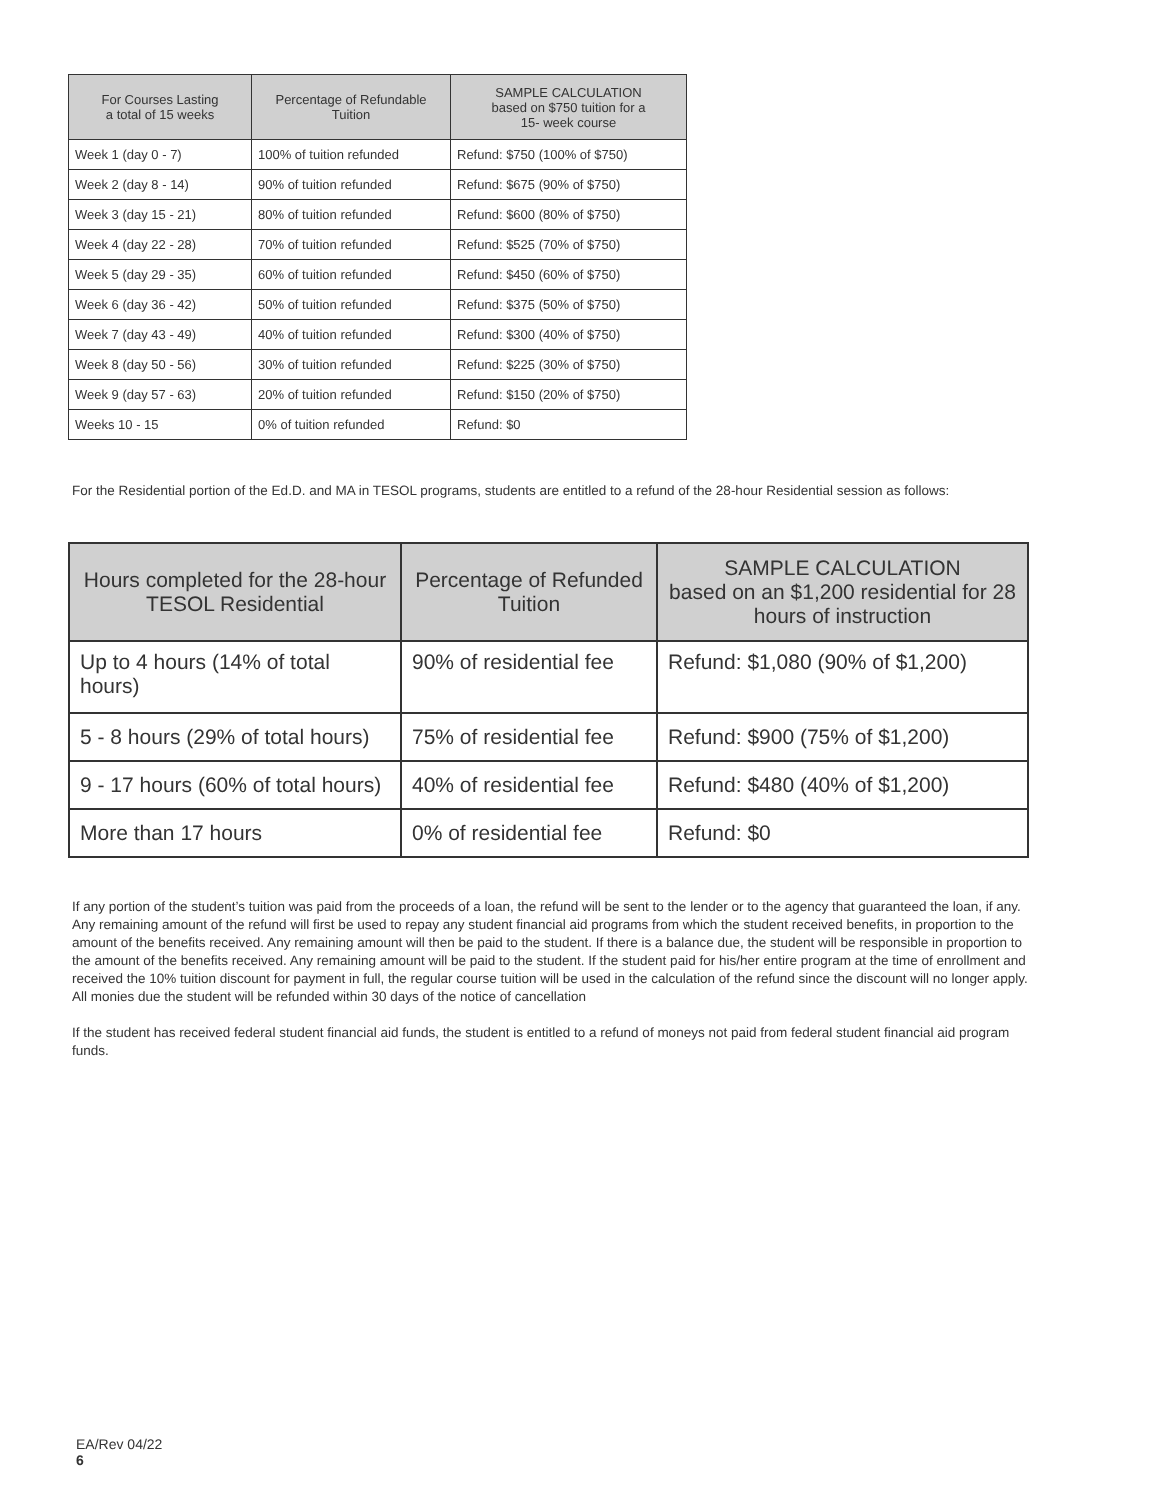| For Courses Lasting a total of 15 weeks | Percentage of Refundable Tuition | SAMPLE CALCULATION based on $750 tuition for a 15- week course |
| --- | --- | --- |
| Week 1 (day 0 - 7) | 100% of tuition refunded | Refund: $750 (100% of $750) |
| Week 2 (day 8 - 14) | 90% of tuition refunded | Refund: $675 (90% of $750) |
| Week 3 (day 15 - 21) | 80% of tuition refunded | Refund: $600 (80% of $750) |
| Week 4 (day 22 - 28) | 70% of tuition refunded | Refund: $525 (70% of $750) |
| Week 5 (day 29 - 35) | 60% of tuition refunded | Refund: $450 (60% of $750) |
| Week 6 (day 36 - 42) | 50% of tuition refunded | Refund: $375 (50% of $750) |
| Week 7 (day 43 - 49) | 40% of tuition refunded | Refund: $300 (40% of $750) |
| Week 8 (day 50 - 56) | 30% of tuition refunded | Refund: $225 (30% of $750) |
| Week 9 (day 57 - 63) | 20% of tuition refunded | Refund: $150 (20% of $750) |
| Weeks 10 - 15 | 0% of tuition refunded | Refund: $0 |
For the Residential portion of the Ed.D. and MA in TESOL programs, students are entitled to a refund of the 28-hour Residential session as follows:
| Hours completed for the 28-hour TESOL Residential | Percentage of Refunded Tuition | SAMPLE CALCULATION based on an $1,200 residential for 28 hours of instruction |
| --- | --- | --- |
| Up to 4 hours (14% of total hours) | 90% of residential fee | Refund: $1,080 (90% of $1,200) |
| 5 - 8 hours (29% of total hours) | 75% of residential fee | Refund: $900 (75% of $1,200) |
| 9 - 17 hours (60% of total hours) | 40% of residential fee | Refund: $480 (40% of $1,200) |
| More than 17 hours | 0% of residential fee | Refund: $0 |
If any portion of the student’s tuition was paid from the proceeds of a loan, the refund will be sent to the lender or to the agency that guaranteed the loan, if any. Any remaining amount of the refund will first be used to repay any student financial aid programs from which the student received benefits, in proportion to the amount of the benefits received. Any remaining amount will then be paid to the student. If there is a balance due, the student will be responsible in proportion to the amount of the benefits received. Any remaining amount will be paid to the student. If the student paid for his/her entire program at the time of enrollment and received the 10% tuition discount for payment in full, the regular course tuition will be used in the calculation of the refund since the discount will no longer apply. All monies due the student will be refunded within 30 days of the notice of cancellation
If the student has received federal student financial aid funds, the student is entitled to a refund of moneys not paid from federal student financial aid program funds.
EA/Rev 04/22
6